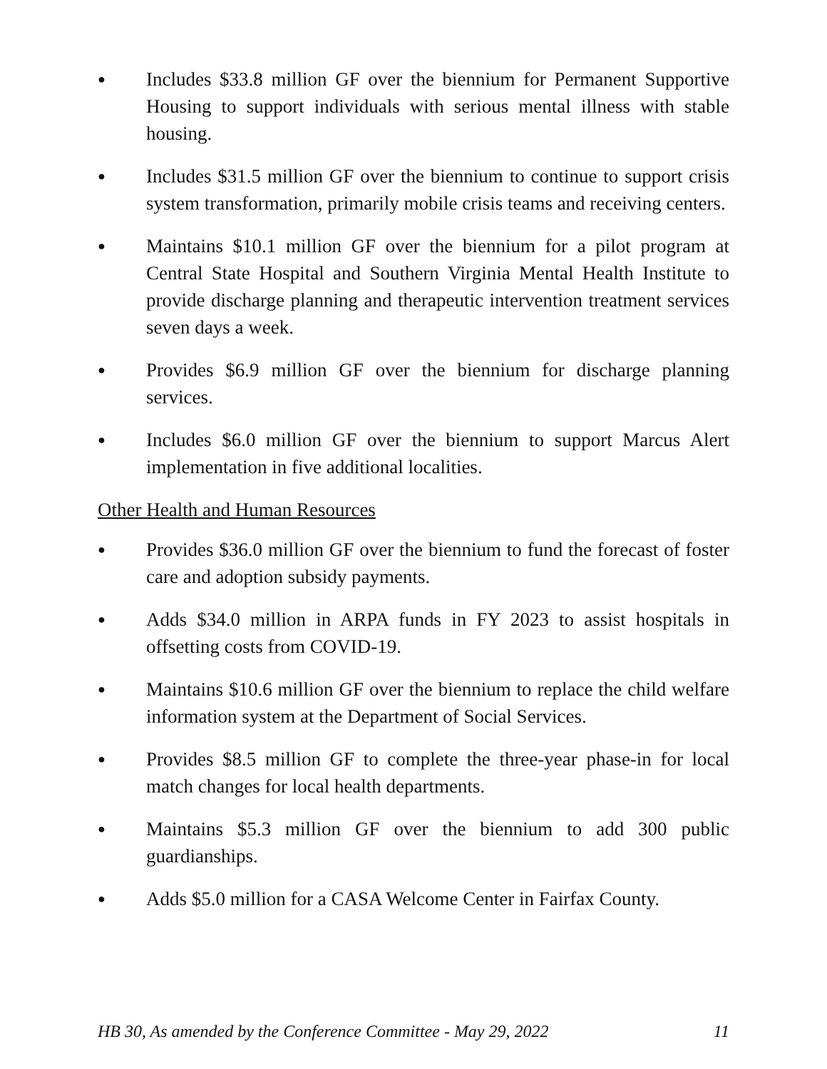● Includes $33.8 million GF over the biennium for Permanent Supportive Housing to support individuals with serious mental illness with stable housing.
● Includes $31.5 million GF over the biennium to continue to support crisis system transformation, primarily mobile crisis teams and receiving centers.
● Maintains $10.1 million GF over the biennium for a pilot program at Central State Hospital and Southern Virginia Mental Health Institute to provide discharge planning and therapeutic intervention treatment services seven days a week.
● Provides $6.9 million GF over the biennium for discharge planning services.
● Includes $6.0 million GF over the biennium to support Marcus Alert implementation in five additional localities.
Other Health and Human Resources
● Provides $36.0 million GF over the biennium to fund the forecast of foster care and adoption subsidy payments.
● Adds $34.0 million in ARPA funds in FY 2023 to assist hospitals in offsetting costs from COVID-19.
● Maintains $10.6 million GF over the biennium to replace the child welfare information system at the Department of Social Services.
● Provides $8.5 million GF to complete the three-year phase-in for local match changes for local health departments.
● Maintains $5.3 million GF over the biennium to add 300 public guardianships.
● Adds $5.0 million for a CASA Welcome Center in Fairfax County.
HB 30, As amended by the Conference Committee - May 29, 2022 11